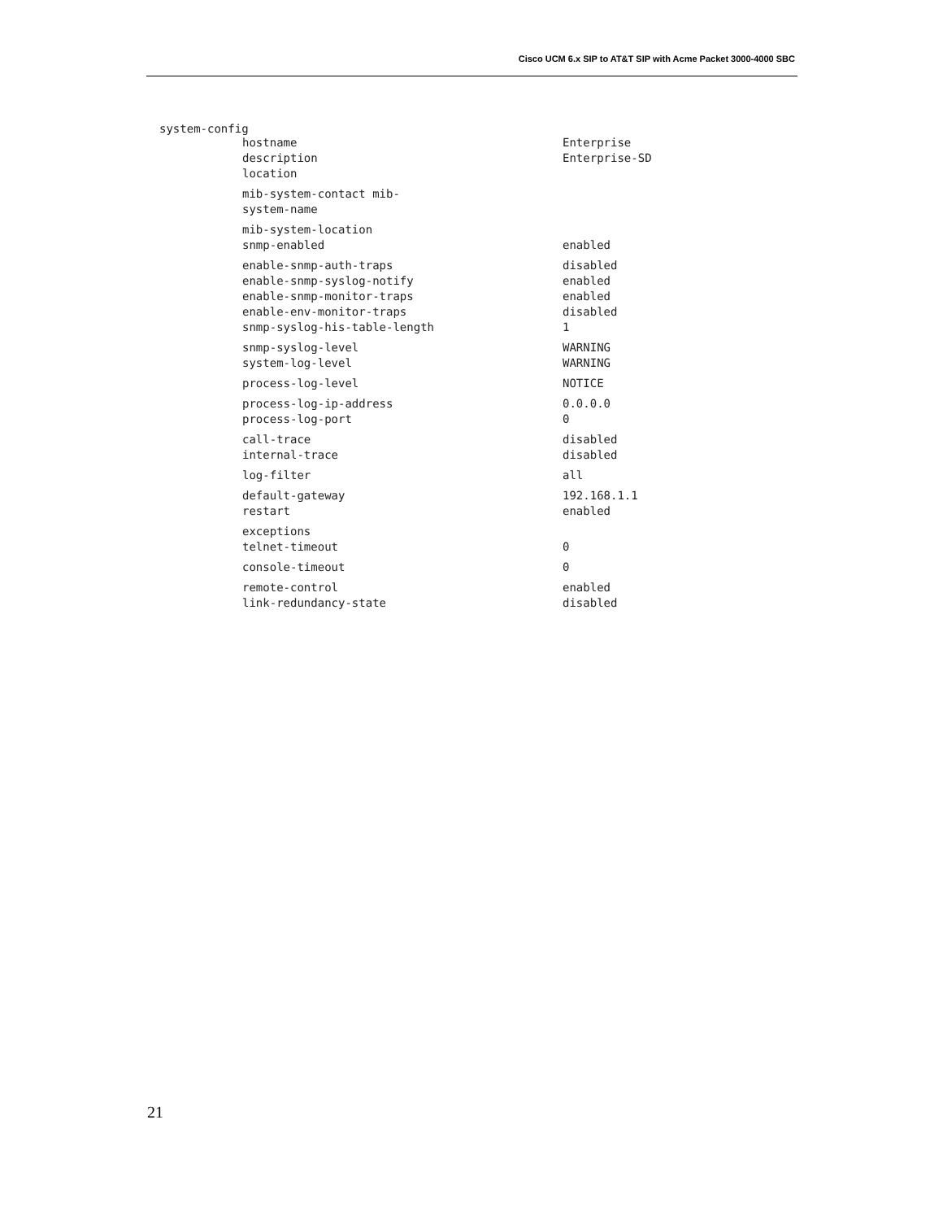Cisco UCM 6.x SIP to AT&T SIP with Acme Packet 3000-4000 SBC
system-config
| hostname | Enterprise |
| description | Enterprise-SD |
| location | |
| mib-system-contact mib- system-name | |
| mib-system-location | |
| snmp-enabled | enabled |
| enable-snmp-auth-traps | disabled |
| enable-snmp-syslog-notify | enabled |
| enable-snmp-monitor-traps | enabled |
| enable-env-monitor-traps | disabled |
| snmp-syslog-his-table-length | 1 |
| snmp-syslog-level | WARNING |
| system-log-level | WARNING |
| process-log-level | NOTICE |
| process-log-ip-address | 0.0.0.0 |
| process-log-port | 0 |
| call-trace | disabled |
| internal-trace | disabled |
| log-filter | all |
| default-gateway | 192.168.1.1 |
| restart | enabled |
| exceptions | |
| telnet-timeout | 0 |
| console-timeout | 0 |
| remote-control | enabled |
| link-redundancy-state | disabled |
21